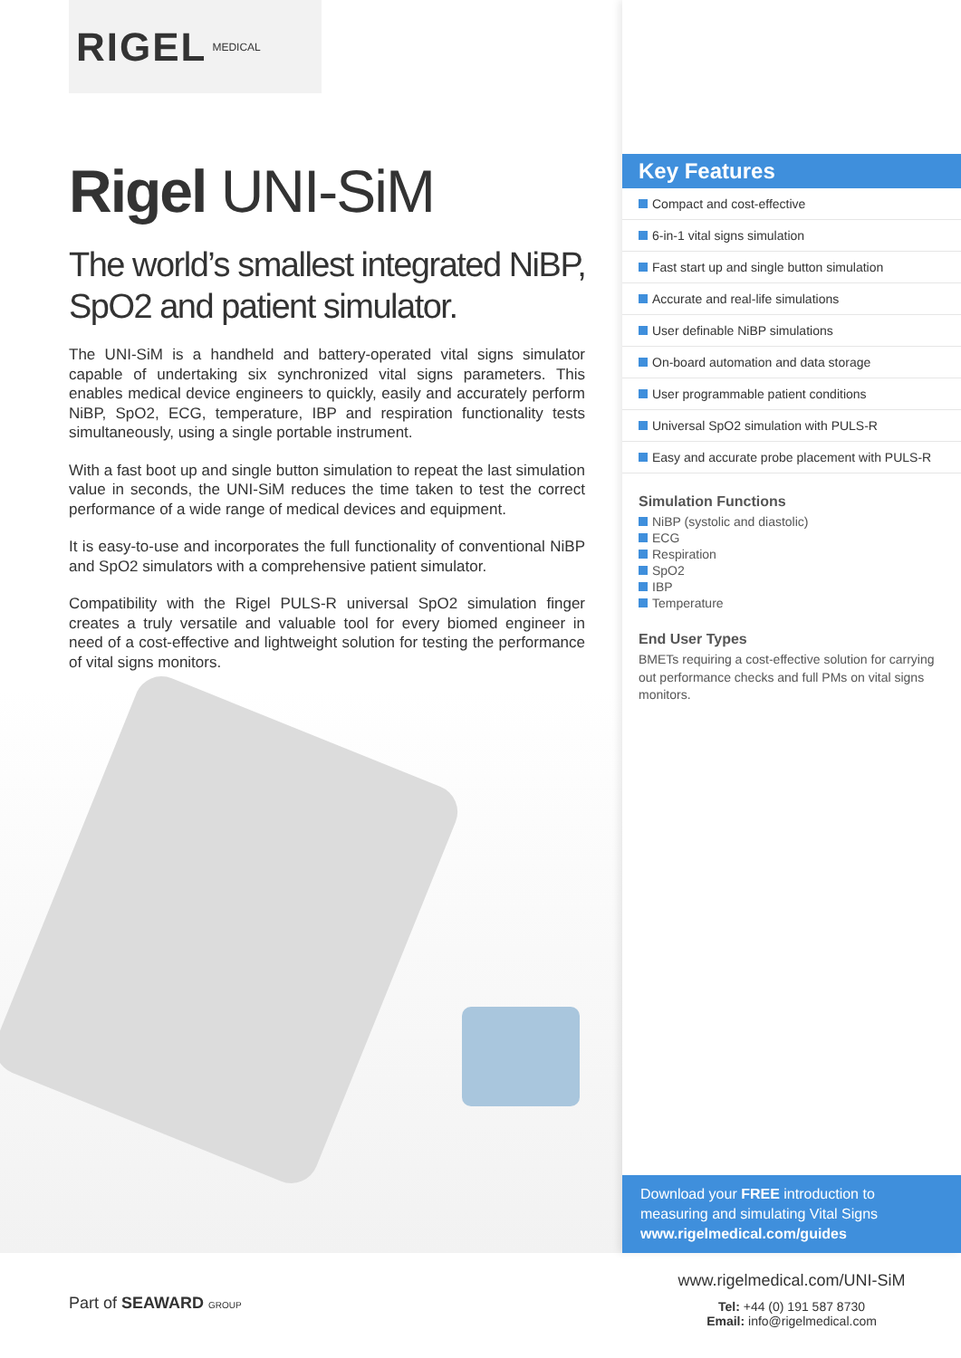RIGEL MEDICAL
Rigel UNI-SiM
The world’s smallest integrated NiBP, SpO2 and patient simulator.
The UNI-SiM is a handheld and battery-operated vital signs simulator capable of undertaking six synchronized vital signs parameters. This enables medical device engineers to quickly, easily and accurately perform NiBP, SpO2, ECG, temperature, IBP and respiration functionality tests simultaneously, using a single portable instrument.
With a fast boot up and single button simulation to repeat the last simulation value in seconds, the UNI-SiM reduces the time taken to test the correct performance of a wide range of medical devices and equipment.
It is easy-to-use and incorporates the full functionality of conventional NiBP and SpO2 simulators with a comprehensive patient simulator.
Compatibility with the Rigel PULS-R universal SpO2 simulation finger creates a truly versatile and valuable tool for every biomed engineer in need of a cost-effective and lightweight solution for testing the performance of vital signs monitors.
Key Features
Compact and cost-effective
6-in-1 vital signs simulation
Fast start up and single button simulation
Accurate and real-life simulations
User definable NiBP simulations
On-board automation and data storage
User programmable patient conditions
Universal SpO2 simulation with PULS-R
Easy and accurate probe placement with PULS-R
Simulation Functions
NiBP (systolic and diastolic)
ECG
Respiration
SpO2
IBP
Temperature
End User Types
BMETs requiring a cost-effective solution for carrying out performance checks and full PMs on vital signs monitors.
Download your FREE introduction to measuring and simulating Vital Signs
www.rigelmedical.com/guides
Part of SEAWARD GROUP
www.rigelmedical.com/UNI-SiM
Tel: +44 (0) 191 587 8730
Email: info@rigelmedical.com